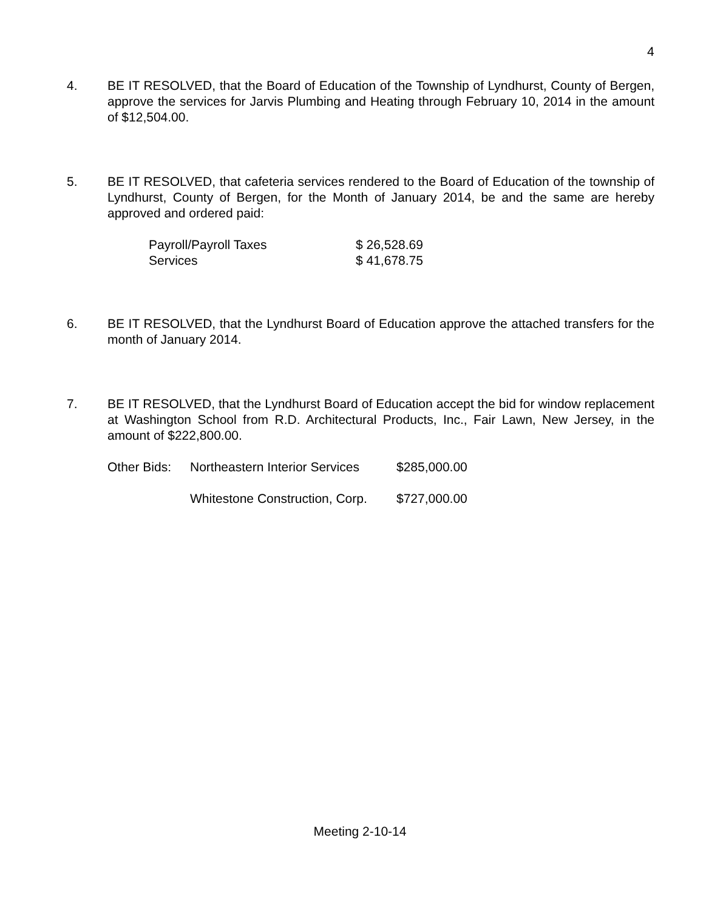4
4. BE IT RESOLVED, that the Board of Education of the Township of Lyndhurst, County of Bergen, approve the services for Jarvis Plumbing and Heating through February 10, 2014 in the amount of $12,504.00.
5. BE IT RESOLVED, that cafeteria services rendered to the Board of Education of the township of Lyndhurst, County of Bergen, for the Month of January 2014, be and the same are hereby approved and ordered paid:
| Payroll/Payroll Taxes | $ 26,528.69 |
| Services | $ 41,678.75 |
6. BE IT RESOLVED, that the Lyndhurst Board of Education approve the attached transfers for the month of January 2014.
7. BE IT RESOLVED, that the Lyndhurst Board of Education accept the bid for window replacement at Washington School from R.D. Architectural Products, Inc., Fair Lawn, New Jersey, in the amount of $222,800.00.
| Other Bids: | Northeastern Interior Services | $285,000.00 |
| | Whitestone Construction, Corp. | $727,000.00 |
Meeting 2-10-14